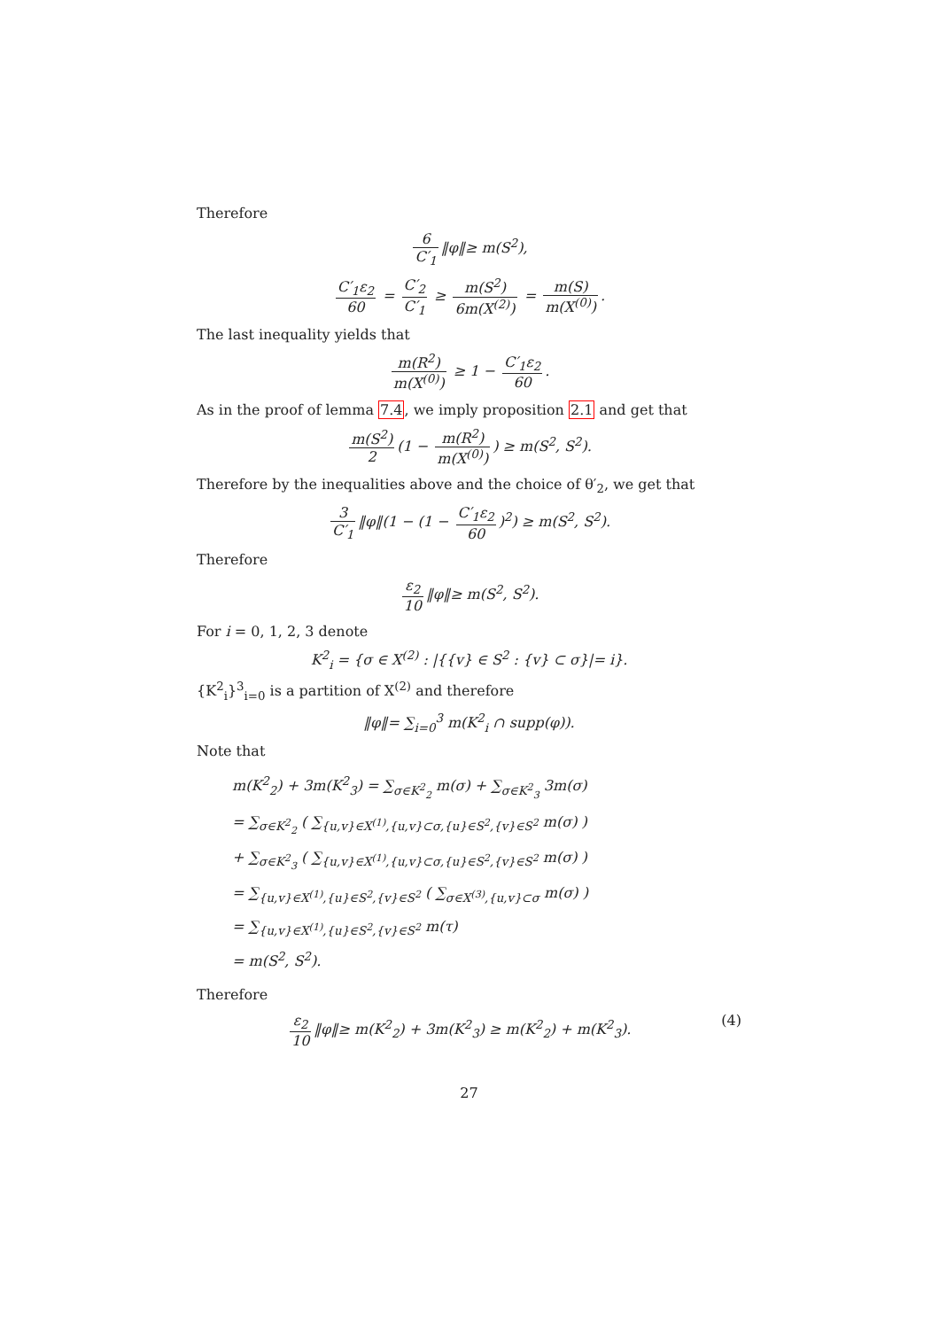Therefore
6 C′<sub>1</sub> ‖φ‖≥ m(S<sup>2</sup>),
C′<sub>1</sub>ε<sub>2</sub> 60 = C′<sub>2</sub> C′<sub>1</sub> ≥ m(S<sup>2</sup>) 6m(X<sup>(2)</sup>) = m(S) m(X<sup>(0)</sup>).
The last inequality yields that
m(R<sup>2</sup>) m(X<sup>(0)</sup>) ≥ 1 − C′<sub>1</sub>ε<sub>2</sub> 60.
As in the proof of lemma 7.4, we imply proposition 2.1 and get that
m(S<sup>2</sup>) 2 (1 − m(R<sup>2</sup>) m(X<sup>(0)</sup>)) ≥ m(S<sup>2</sup>, S<sup>2</sup>).
Therefore by the inequalities above and the choice of θ′<sub>2</sub>, we get that
3 C′<sub>1</sub> ‖φ‖(1 − (1 − C′<sub>1</sub>ε<sub>2</sub> 60)<sup>2</sup>) ≥ m(S<sup>2</sup>, S<sup>2</sup>).
Therefore
ε<sub>2</sub> 10 ‖φ‖≥ m(S<sup>2</sup>, S<sup>2</sup>).
For i = 0, 1, 2, 3 denote
K<sup>2</sup><sub>i</sub> = {σ ∈ X<sup>(2)</sup> : |{{v} ∈ S<sup>2</sup> : {v} ⊂ σ}|= i}.
{K<sup>2</sup><sub>i</sub>}<sup>3</sup><sub>i=0</sub> is a partition of X<sup>(2)</sup> and therefore
‖φ‖= ∑<sub>i=0</sub><sup>3</sup> m(K<sup>2</sup><sub>i</sub> ∩ supp(φ)).
Note that
m(K<sup>2</sup><sub>2</sub>) + 3m(K<sup>2</sup><sub>3</sub>) = ∑<sub>σ∈K<sup>2</sup><sub>2</sub></sub> m(σ) + ∑<sub>σ∈K<sup>2</sup><sub>3</sub></sub> 3m(σ)
= ∑<sub>σ∈K<sup>2</sup><sub>2</sub></sub> ( ∑<sub>{u,v}∈X<sup>(1)</sup>,{u,v}⊂σ,{u}∈S<sup>2</sup>,{v}∈S<sup>2</sup></sub> m(σ) )
+ ∑<sub>σ∈K<sup>2</sup><sub>3</sub></sub> ( ∑<sub>{u,v}∈X<sup>(1)</sup>,{u,v}⊂σ,{u}∈S<sup>2</sup>,{v}∈S<sup>2</sup></sub> m(σ) )
= ∑<sub>{u,v}∈X<sup>(1)</sup>,{u}∈S<sup>2</sup>,{v}∈S<sup>2</sup></sub> ( ∑<sub>σ∈X<sup>(3)</sup>,{u,v}⊂σ</sub> m(σ) )
= ∑<sub>{u,v}∈X<sup>(1)</sup>,{u}∈S<sup>2</sup>,{v}∈S<sup>2</sup></sub> m(τ)
= m(S<sup>2</sup>, S<sup>2</sup>).
Therefore
(4) ε<sub>2</sub> 10 ‖φ‖≥ m(K<sup>2</sup><sub>2</sub>) + 3m(K<sup>2</sup><sub>3</sub>) ≥ m(K<sup>2</sup><sub>2</sub>) + m(K<sup>2</sup><sub>3</sub>).
27